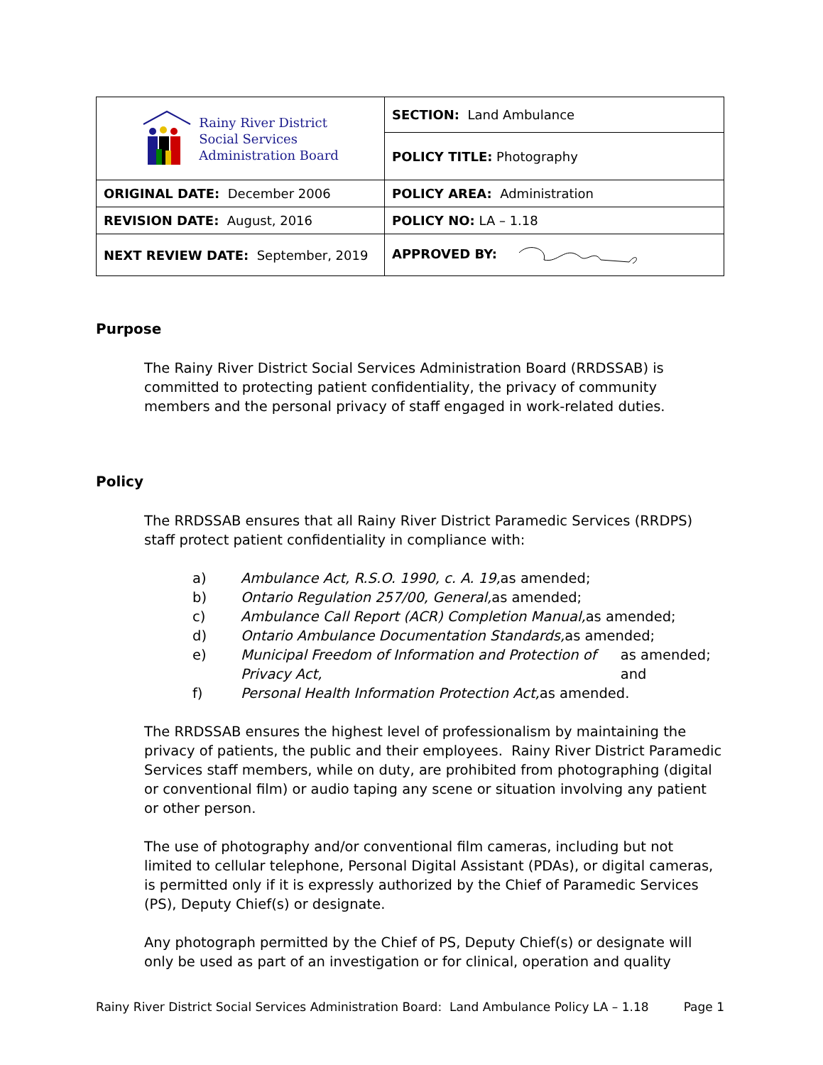| Rainy River District Social Services Administration Board | SECTION: Land Ambulance |
| | POLICY TITLE: Photography |
| ORIGINAL DATE: December 2006 | POLICY AREA: Administration |
| REVISION DATE: August, 2016 | POLICY NO: LA – 1.18 |
| NEXT REVIEW DATE: September, 2019 | APPROVED BY: |
Purpose
The Rainy River District Social Services Administration Board (RRDSSAB) is committed to protecting patient confidentiality, the privacy of community members and the personal privacy of staff engaged in work-related duties.
Policy
The RRDSSAB ensures that all Rainy River District Paramedic Services (RRDPS) staff protect patient confidentiality in compliance with:
a) Ambulance Act, R.S.O. 1990, c. A. 19, as amended;
b) Ontario Regulation 257/00, General, as amended;
c) Ambulance Call Report (ACR) Completion Manual, as amended;
d) Ontario Ambulance Documentation Standards, as amended;
e) Municipal Freedom of Information and Protection of Privacy Act, as amended; and
f) Personal Health Information Protection Act, as amended.
The RRDSSAB ensures the highest level of professionalism by maintaining the privacy of patients, the public and their employees. Rainy River District Paramedic Services staff members, while on duty, are prohibited from photographing (digital or conventional film) or audio taping any scene or situation involving any patient or other person.
The use of photography and/or conventional film cameras, including but not limited to cellular telephone, Personal Digital Assistant (PDAs), or digital cameras, is permitted only if it is expressly authorized by the Chief of Paramedic Services (PS), Deputy Chief(s) or designate.
Any photograph permitted by the Chief of PS, Deputy Chief(s) or designate will only be used as part of an investigation or for clinical, operation and quality
Rainy River District Social Services Administration Board: Land Ambulance Policy LA – 1.18 Page 1